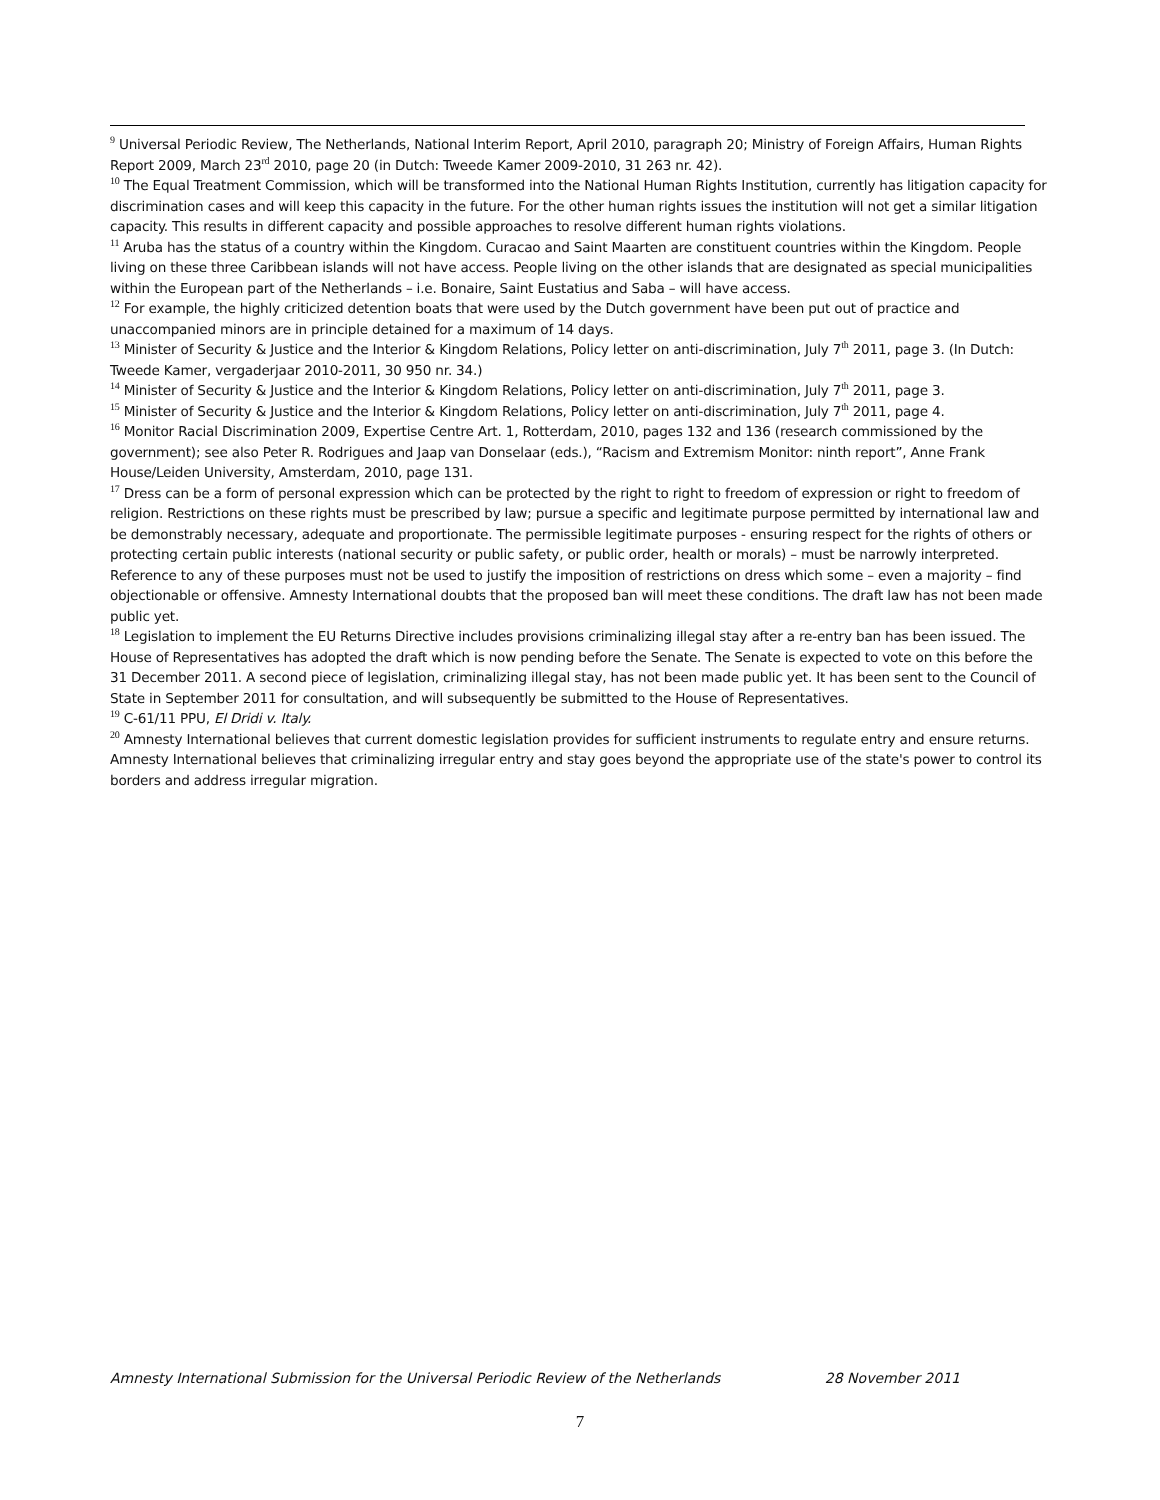<sup>9</sup> Universal Periodic Review, The Netherlands, National Interim Report, April 2010, paragraph 20; Ministry of Foreign Affairs, Human Rights Report 2009, March 23<sup>rd</sup> 2010, page 20 (in Dutch: Tweede Kamer 2009-2010, 31 263 nr. 42).
<sup>10</sup> The Equal Treatment Commission, which will be transformed into the National Human Rights Institution, currently has litigation capacity for discrimination cases and will keep this capacity in the future. For the other human rights issues the institution will not get a similar litigation capacity. This results in different capacity and possible approaches to resolve different human rights violations.
<sup>11</sup> Aruba has the status of a country within the Kingdom. Curacao and Saint Maarten are constituent countries within the Kingdom. People living on these three Caribbean islands will not have access. People living on the other islands that are designated as special municipalities within the European part of the Netherlands – i.e. Bonaire, Saint Eustatius and Saba – will have access.
<sup>12</sup> For example, the highly criticized detention boats that were used by the Dutch government have been put out of practice and unaccompanied minors are in principle detained for a maximum of 14 days.
<sup>13</sup> Minister of Security & Justice and the Interior & Kingdom Relations, Policy letter on anti-discrimination, July 7<sup>th</sup> 2011, page 3. (In Dutch: Tweede Kamer, vergaderjaar 2010-2011, 30 950 nr. 34.)
<sup>14</sup> Minister of Security & Justice and the Interior & Kingdom Relations, Policy letter on anti-discrimination, July 7<sup>th</sup> 2011, page 3.
<sup>15</sup> Minister of Security & Justice and the Interior & Kingdom Relations, Policy letter on anti-discrimination, July 7<sup>th</sup> 2011, page 4.
<sup>16</sup> Monitor Racial Discrimination 2009, Expertise Centre Art. 1, Rotterdam, 2010, pages 132 and 136 (research commissioned by the government); see also Peter R. Rodrigues and Jaap van Donselaar (eds.), “Racism and Extremism Monitor: ninth report”, Anne Frank House/Leiden University, Amsterdam, 2010, page 131.
<sup>17</sup> Dress can be a form of personal expression which can be protected by the right to right to freedom of expression or right to freedom of religion. Restrictions on these rights must be prescribed by law; pursue a specific and legitimate purpose permitted by international law and be demonstrably necessary, adequate and proportionate. The permissible legitimate purposes - ensuring respect for the rights of others or protecting certain public interests (national security or public safety, or public order, health or morals) – must be narrowly interpreted. Reference to any of these purposes must not be used to justify the imposition of restrictions on dress which some – even a majority – find objectionable or offensive. Amnesty International doubts that the proposed ban will meet these conditions. The draft law has not been made public yet.
<sup>18</sup> Legislation to implement the EU Returns Directive includes provisions criminalizing illegal stay after a re-entry ban has been issued. The House of Representatives has adopted the draft which is now pending before the Senate. The Senate is expected to vote on this before the 31 December 2011. A second piece of legislation, criminalizing illegal stay, has not been made public yet. It has been sent to the Council of State in September 2011 for consultation, and will subsequently be submitted to the House of Representatives.
<sup>19</sup> C-61/11 PPU, El Dridi v. Italy.
<sup>20</sup> Amnesty International believes that current domestic legislation provides for sufficient instruments to regulate entry and ensure returns. Amnesty International believes that criminalizing irregular entry and stay goes beyond the appropriate use of the state's power to control its borders and address irregular migration.
Amnesty International Submission for the Universal Periodic Review of the Netherlands 28 November 2011
7